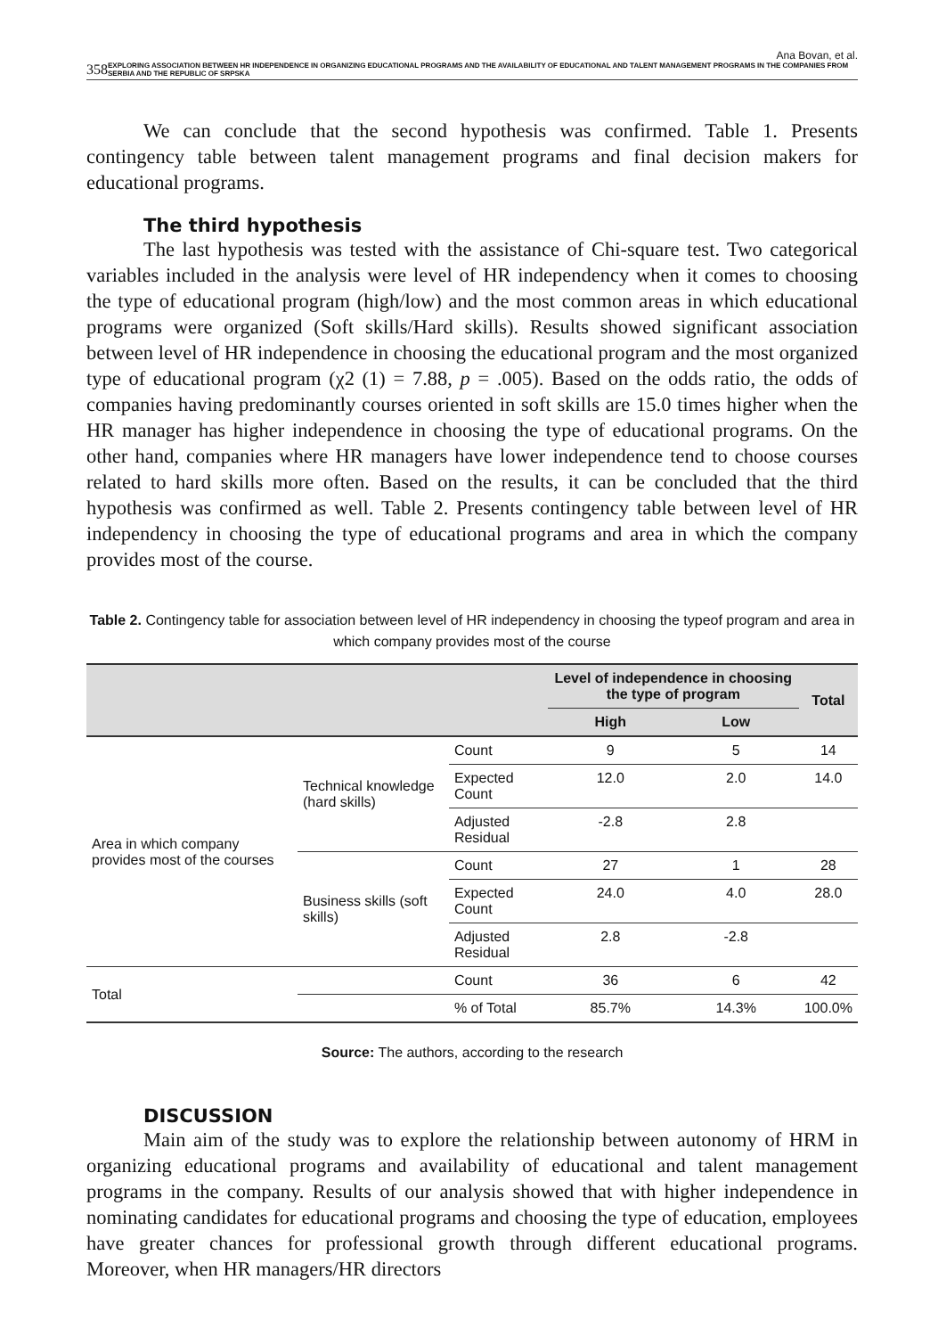Ana Bovan, et al.
358 EXPLORING ASSOCIATION BETWEEN HR INDEPENDENCE IN ORGANIZING EDUCATIONAL PROGRAMS AND THE AVAILABILITY OF EDUCATIONAL AND TALENT MANAGEMENT PROGRAMS IN THE COMPANIES FROM SERBIA AND THE REPUBLIC OF SRPSKA
We can conclude that the second hypothesis was confirmed. Table 1. Presents contingency table between talent management programs and final decision makers for educational programs.
The third hypothesis
The last hypothesis was tested with the assistance of Chi-square test. Two categorical variables included in the analysis were level of HR independency when it comes to choosing the type of educational program (high/low) and the most common areas in which educational programs were organized (Soft skills/Hard skills). Results showed significant association between level of HR independence in choosing the educational program and the most organized type of educational program (χ2 (1) = 7.88, p = .005). Based on the odds ratio, the odds of companies having predominantly courses oriented in soft skills are 15.0 times higher when the HR manager has higher independence in choosing the type of educational programs. On the other hand, companies where HR managers have lower independence tend to choose courses related to hard skills more often. Based on the results, it can be concluded that the third hypothesis was confirmed as well. Table 2. Presents contingency table between level of HR independency in choosing the type of educational programs and area in which the company provides most of the course.
Table 2. Contingency table for association between level of HR independency in choosing the typeof program and area in which company provides most of the course
| | | | Level of independence in choosing the type of program | | Total |
| --- | --- | --- | --- | --- | --- |
| | | | High | Low | |
| Area in which company provides most of the courses | Technical knowledge (hard skills) | Count | 9 | 5 | 14 |
| | | Expected Count | 12.0 | 2.0 | 14.0 |
| | | Adjusted Residual | -2.8 | 2.8 | |
| | Business skills (soft skills) | Count | 27 | 1 | 28 |
| | | Expected Count | 24.0 | 4.0 | 28.0 |
| | | Adjusted Residual | 2.8 | -2.8 | |
| Total | | Count | 36 | 6 | 42 |
| | | % of Total | 85.7% | 14.3% | 100.0% |
Source: The authors, according to the research
DISCUSSION
Main aim of the study was to explore the relationship between autonomy of HRM in organizing educational programs and availability of educational and talent management programs in the company. Results of our analysis showed that with higher independence in nominating candidates for educational programs and choosing the type of education, employees have greater chances for professional growth through different educational programs. Moreover, when HR managers/HR directors